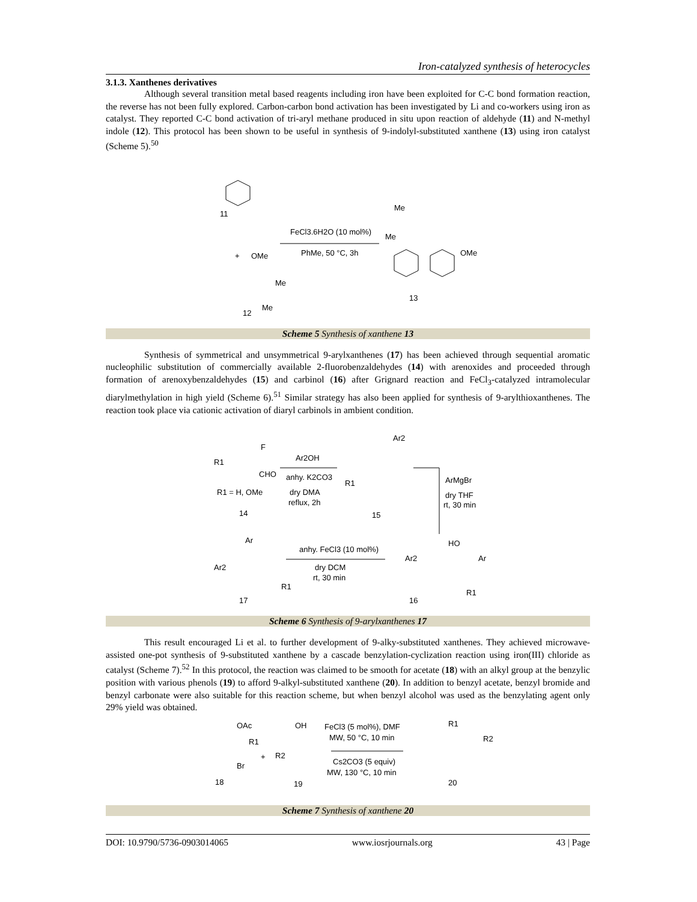Iron-catalyzed synthesis of heterocycles
3.1.3. Xanthenes derivatives
Although several transition metal based reagents including iron have been exploited for C-C bond formation reaction, the reverse has not been fully explored. Carbon-carbon bond activation has been investigated by Li and co-workers using iron as catalyst. They reported C-C bond activation of tri-aryl methane produced in situ upon reaction of aldehyde (11) and N-methyl indole (12). This protocol has been shown to be useful in synthesis of 9-indolyl-substituted xanthene (13) using iron catalyst (Scheme 5).<sup>50</sup>
11
+
OMe
Me
Me
12
FeCl3.6H2O (10 mol%)
PhMe, 50 °C, 3h
Me
Me
OMe
13
Scheme 5 Synthesis of xanthene 13
Synthesis of symmetrical and unsymmetrical 9-arylxanthenes (17) has been achieved through sequential aromatic nucleophilic substitution of commercially available 2-fluorobenzaldehydes (14) with arenoxides and proceeded through formation of arenoxybenzaldehydes (15) and carbinol (16) after Grignard reaction and FeCl<sub>3</sub>-catalyzed intramolecular diarylmethylation in high yield (Scheme 6).<sup>51</sup> Similar strategy has also been applied for synthesis of 9-arylthioxanthenes. The reaction took place via cationic activation of diaryl carbinols in ambient condition.
R1
F
CHO
R1 = H, OMe
14
Ar2OH
anhy. K2CO3
dry DMA
reflux, 2h
Ar2
R1
15
ArMgBr
dry THF
rt, 30 min
Ar
Ar2
R1
17
anhy. FeCl3 (10 mol%)
dry DCM
rt, 30 min
Ar2
HO
Ar
R1
16
Scheme 6 Synthesis of 9-arylxanthenes 17
This result encouraged Li et al. to further development of 9-alky-substituted xanthenes. They achieved microwave-assisted one-pot synthesis of 9-substituted xanthene by a cascade benzylation-cyclization reaction using iron(III) chloride as catalyst (Scheme 7).<sup>52</sup> In this protocol, the reaction was claimed to be smooth for acetate (18) with an alkyl group at the benzylic position with various phenols (19) to afford 9-alkyl-substituted xanthene (20). In addition to benzyl acetate, benzyl bromide and benzyl carbonate were also suitable for this reaction scheme, but when benzyl alcohol was used as the benzylating agent only 29% yield was obtained.
OAc
R1
Br
18
+
OH
R2
19
FeCl3 (5 mol%), DMF
MW, 50 °C, 10 min
Cs2CO3 (5 equiv)
MW, 130 °C, 10 min
R1
R2
20
Scheme 7 Synthesis of xanthene 20
DOI: 10.9790/5736-0903014065 www.iosrjournals.org 43 | Page